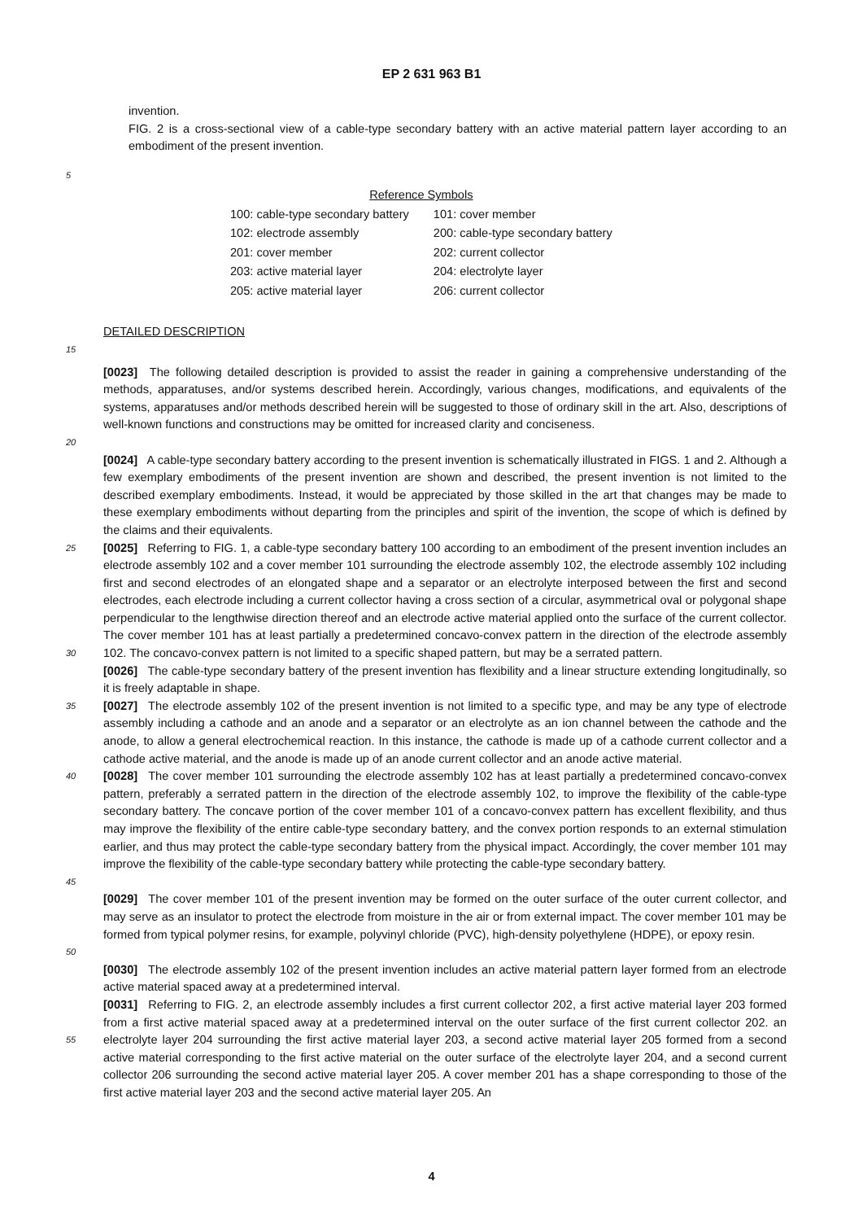EP 2 631 963 B1
invention.
FIG. 2 is a cross-sectional view of a cable-type secondary battery with an active material pattern layer according to an embodiment of the present invention.
5
| Reference Symbols | |
| 100: cable-type secondary battery | 101: cover member |
| 102: electrode assembly | 200: cable-type secondary battery |
| 201: cover member | 202: current collector |
| 203: active material layer | 204: electrolyte layer |
| 205: active material layer | 206: current collector |
DETAILED DESCRIPTION
15
20
[0023] The following detailed description is provided to assist the reader in gaining a comprehensive understanding of the methods, apparatuses, and/or systems described herein. Accordingly, various changes, modifications, and equivalents of the systems, apparatuses and/or methods described herein will be suggested to those of ordinary skill in the art. Also, descriptions of well-known functions and constructions may be omitted for increased clarity and conciseness.
[0024] A cable-type secondary battery according to the present invention is schematically illustrated in FIGS. 1 and 2. Although a few exemplary embodiments of the present invention are shown and described, the present invention is not limited to the described exemplary embodiments. Instead, it would be appreciated by those skilled in the art that changes may be made to these exemplary embodiments without departing from the principles and spirit of the invention, the scope of which is defined by the claims and their equivalents.
25
30
[0025] Referring to FIG. 1, a cable-type secondary battery 100 according to an embodiment of the present invention includes an electrode assembly 102 and a cover member 101 surrounding the electrode assembly 102, the electrode assembly 102 including first and second electrodes of an elongated shape and a separator or an electrolyte interposed between the first and second electrodes, each electrode including a current collector having a cross section of a circular, asymmetrical oval or polygonal shape perpendicular to the lengthwise direction thereof and an electrode active material applied onto the surface of the current collector. The cover member 101 has at least partially a predetermined concavo-convex pattern in the direction of the electrode assembly 102. The concavo-convex pattern is not limited to a specific shaped pattern, but may be a serrated pattern.
[0026] The cable-type secondary battery of the present invention has flexibility and a linear structure extending longitudinally, so it is freely adaptable in shape.
35
[0027] The electrode assembly 102 of the present invention is not limited to a specific type, and may be any type of electrode assembly including a cathode and an anode and a separator or an electrolyte as an ion channel between the cathode and the anode, to allow a general electrochemical reaction. In this instance, the cathode is made up of a cathode current collector and a cathode active material, and the anode is made up of an anode current collector and an anode active material.
40
45
[0028] The cover member 101 surrounding the electrode assembly 102 has at least partially a predetermined concavo-convex pattern, preferably a serrated pattern in the direction of the electrode assembly 102, to improve the flexibility of the cable-type secondary battery. The concave portion of the cover member 101 of a concavo-convex pattern has excellent flexibility, and thus may improve the flexibility of the entire cable-type secondary battery, and the convex portion responds to an external stimulation earlier, and thus may protect the cable-type secondary battery from the physical impact. Accordingly, the cover member 101 may improve the flexibility of the cable-type secondary battery while protecting the cable-type secondary battery.
50
[0029] The cover member 101 of the present invention may be formed on the outer surface of the outer current collector, and may serve as an insulator to protect the electrode from moisture in the air or from external impact. The cover member 101 may be formed from typical polymer resins, for example, polyvinyl chloride (PVC), high-density polyethylene (HDPE), or epoxy resin.
[0030] The electrode assembly 102 of the present invention includes an active material pattern layer formed from an electrode active material spaced away at a predetermined interval.
55
[0031] Referring to FIG. 2, an electrode assembly includes a first current collector 202, a first active material layer 203 formed from a first active material spaced away at a predetermined interval on the outer surface of the first current collector 202. an electrolyte layer 204 surrounding the first active material layer 203, a second active material layer 205 formed from a second active material corresponding to the first active material on the outer surface of the electrolyte layer 204, and a second current collector 206 surrounding the second active material layer 205. A cover member 201 has a shape corresponding to those of the first active material layer 203 and the second active material layer 205. An
4